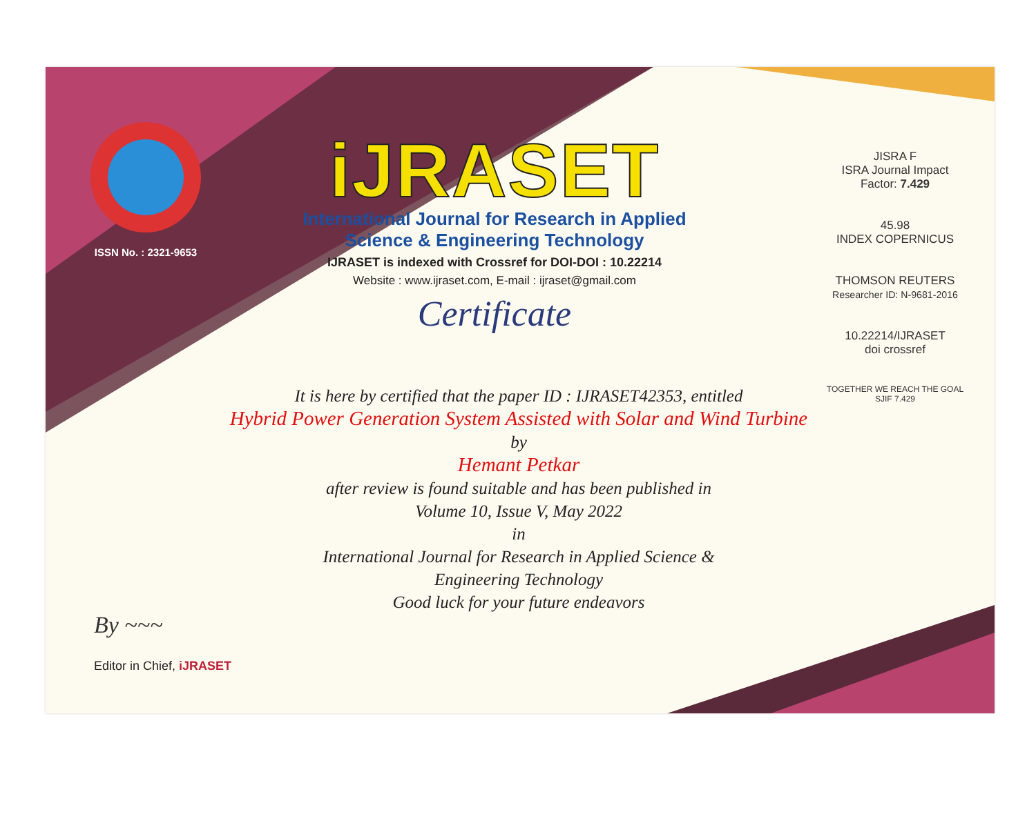ISSN No. : 2321-9653
iJRASET
International Journal for Research in Applied
Science & Engineering Technology
IJRASET is indexed with Crossref for DOI-DOI : 10.22214
Website : www.ijraset.com, E-mail : ijraset@gmail.com
Certificate
JISRA F
ISRA Journal Impact
Factor: 7.429
45.98
INDEX COPERNICUS
THOMSON REUTERS
Researcher ID: N-9681-2016
10.22214/IJRASET
doi crossref
TOGETHER WE REACH THE GOAL
SJIF 7.429
It is here by certified that the paper ID : IJRASET42353, entitled
Hybrid Power Generation System Assisted with Solar and Wind Turbine
by
Hemant Petkar
after review is found suitable and has been published in
Volume 10, Issue V, May 2022
in
International Journal for Research in Applied Science &
Engineering Technology
Good luck for your future endeavors
By ~~~
Editor in Chief, iJRASET